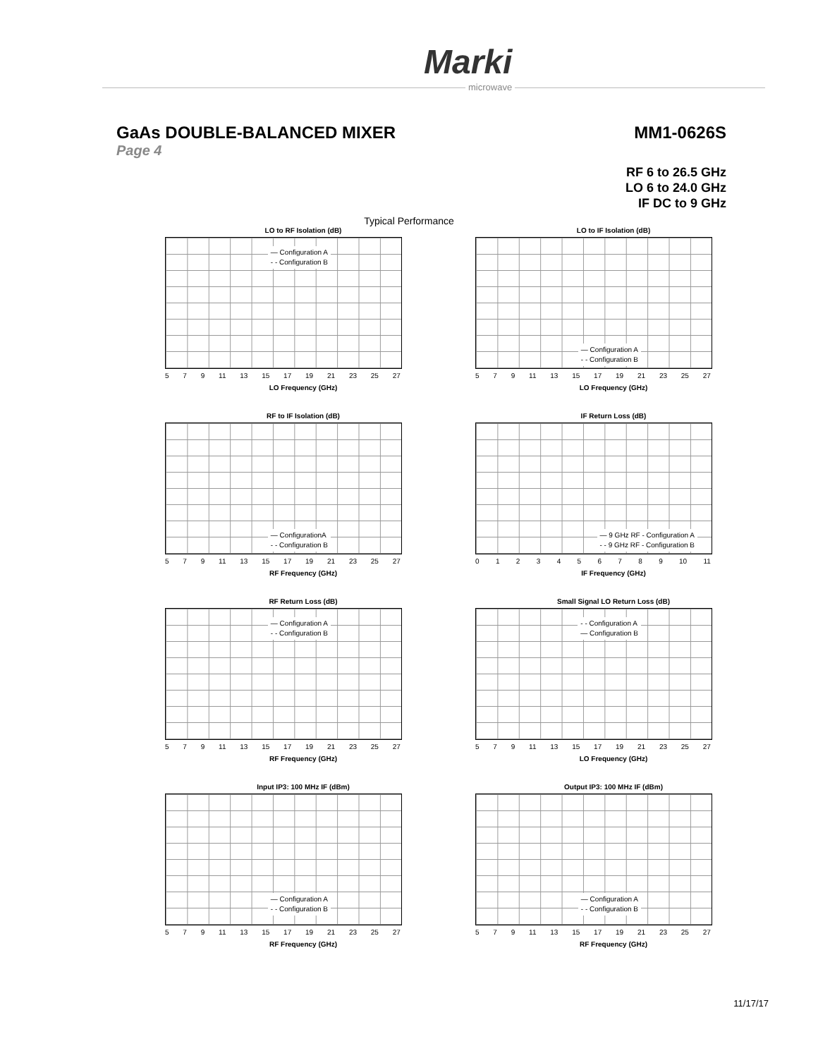Marki
microwave
GaAs DOUBLE-BALANCED MIXER MM1-0626S
Page 4
RF 6 to 26.5 GHz
LO 6 to 24.0 GHz
IF DC to 9 GHz
Typical Performance
LO to RF Isolation (dB)
— Configuration A
- - Configuration B
579 11 13 15 17 19 21 23 25 27
LO Frequency (GHz)
LO to IF Isolation (dB)
— Configuration A
- - Configuration B
579 11 13 15 17 19 21 23 25 27
LO Frequency (GHz)
RF to IF Isolation (dB)
— ConfigurationA
- - Configuration B
579 11 13 15 17 19 21 23 25 27
RF Frequency (GHz)
IF Return Loss (dB)
— 9 GHz RF - Configuration A
- - 9 GHz RF - Configuration B
0123456789 10 11
IF Frequency (GHz)
RF Return Loss (dB)
— Configuration A
- - Configuration B
579 11 13 15 17 19 21 23 25 27
RF Frequency (GHz)
Small Signal LO Return Loss (dB)
- - Configuration A
— Configuration B
579 11 13 15 17 19 21 23 25 27
LO Frequency (GHz)
Input IP3: 100 MHz IF (dBm)
— Configuration A
- - Configuration B
579 11 13 15 17 19 21 23 25 27
RF Frequency (GHz)
Output IP3: 100 MHz IF (dBm)
— Configuration A
- - Configuration B
579 11 13 15 17 19 21 23 25 27
RF Frequency (GHz)
11/17/17